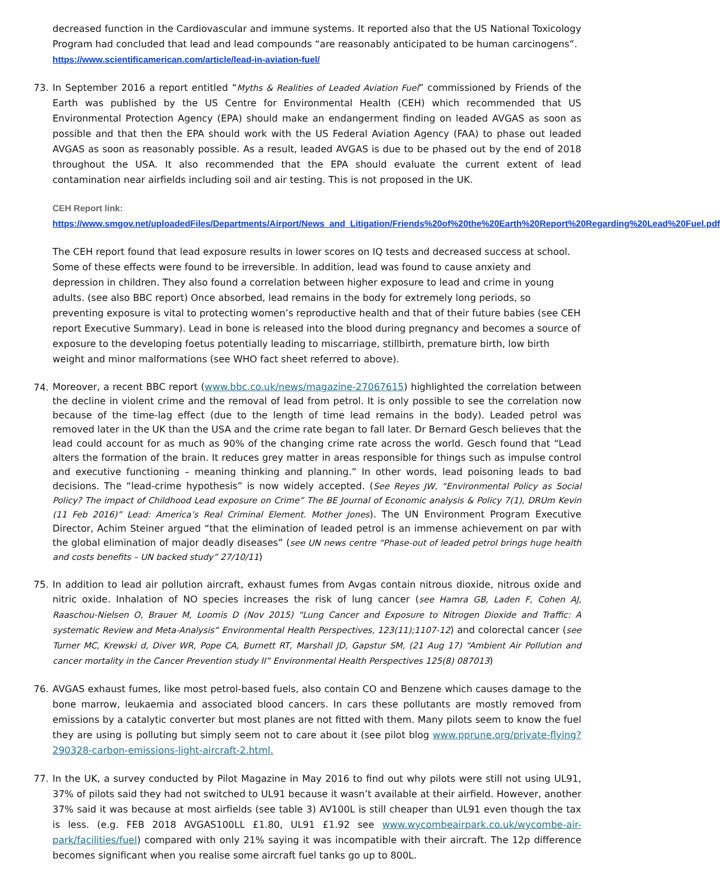decreased function in the Cardiovascular and immune systems. It reported also that the US National Toxicology Program had concluded that lead and lead compounds “are reasonably anticipated to be human carcinogens”.
https://www.scientificamerican.com/article/lead-in-aviation-fuel/
73. In September 2016 a report entitled “Myths & Realities of Leaded Aviation Fuel” commissioned by Friends of the Earth was published by the US Centre for Environmental Health (CEH) which recommended that US Environmental Protection Agency (EPA) should make an endangerment finding on leaded AVGAS as soon as possible and that then the EPA should work with the US Federal Aviation Agency (FAA) to phase out leaded AVGAS as soon as reasonably possible. As a result, leaded AVGAS is due to be phased out by the end of 2018 throughout the USA. It also recommended that the EPA should evaluate the current extent of lead contamination near airfields including soil and air testing. This is not proposed in the UK.
CEH Report link:
https://www.smgov.net/uploadedFiles/Departments/Airport/News_and_Litigation/Friends%20of%20the%20Earth%20Report%20Regarding%20Lead%20Fuel.pdf
The CEH report found that lead exposure results in lower scores on IQ tests and decreased success at school. Some of these effects were found to be irreversible. In addition, lead was found to cause anxiety and depression in children. They also found a correlation between higher exposure to lead and crime in young adults. (see also BBC report) Once absorbed, lead remains in the body for extremely long periods, so preventing exposure is vital to protecting women’s reproductive health and that of their future babies (see CEH report Executive Summary). Lead in bone is released into the blood during pregnancy and becomes a source of exposure to the developing foetus potentially leading to miscarriage, stillbirth, premature birth, low birth weight and minor malformations (see WHO fact sheet referred to above).
74.
Moreover, a recent BBC report (www.bbc.co.uk/news/magazine-27067615) highlighted the correlation between the decline in violent crime and the removal of lead from petrol. It is only possible to see the correlation now because of the time-lag effect (due to the length of time lead remains in the body). Leaded petrol was removed later in the UK than the USA and the crime rate began to fall later. Dr Bernard Gesch believes that the lead could account for as much as 90% of the changing crime rate across the world. Gesch found that “Lead alters the formation of the brain. It reduces grey matter in areas responsible for things such as impulse control and executive functioning – meaning thinking and planning.” In other words, lead poisoning leads to bad decisions. The “lead-crime hypothesis” is now widely accepted. (See Reyes JW, “Environmental Policy as Social Policy? The impact of Childhood Lead exposure on Crime” The BE Journal of Economic analysis & Policy 7(1), DRUm Kevin (11 Feb 2016)” Lead: America’s Real Criminal Element. Mother Jones). The UN Environment Program Executive Director, Achim Steiner argued “that the elimination of leaded petrol is an immense achievement on par with the global elimination of major deadly diseases” (see UN news centre “Phase-out of leaded petrol brings huge health and costs benefits – UN backed study” 27/10/11)
75.
In addition to lead air pollution aircraft, exhaust fumes from Avgas contain nitrous dioxide, nitrous oxide and nitric oxide. Inhalation of NO species increases the risk of lung cancer (see Hamra GB, Laden F, Cohen AJ, Raaschou-Nielsen O, Brauer M, Loomis D (Nov 2015) “Lung Cancer and Exposure to Nitrogen Dioxide and Traffic: A systematic Review and Meta-Analysis” Environmental Health Perspectives, 123(11);1107-12) and colorectal cancer (see Turner MC, Krewski d, Diver WR, Pope CA, Burnett RT, Marshall JD, Gapstur SM, (21 Aug 17) “Ambient Air Pollution and cancer mortality in the Cancer Prevention study II” Environmental Health Perspectives 125(8) 087013)
76. AVGAS exhaust fumes, like most petrol-based fuels, also contain CO and Benzene which causes damage to the bone marrow, leukaemia and associated blood cancers. In cars these pollutants are mostly removed from emissions by a catalytic converter but most planes are not fitted with them. Many pilots seem to know the fuel they are using is polluting but simply seem not to care about it (see pilot blog www.pprune.org/private-flying?290328-carbon-emissions-light-aircraft-2.html.
77. In the UK, a survey conducted by Pilot Magazine in May 2016 to find out why pilots were still not using UL91, 37% of pilots said they had not switched to UL91 because it wasn’t available at their airfield. However, another 37% said it was because at most airfields (see table 3) AV100L is still cheaper than UL91 even though the tax is less. (e.g. FEB 2018 AVGAS100LL £1.80, UL91 £1.92 see www.wycombeairpark.co.uk/wycombe-air-park/facilities/fuel) compared with only 21% saying it was incompatible with their aircraft. The 12p difference becomes significant when you realise some aircraft fuel tanks go up to 800L.